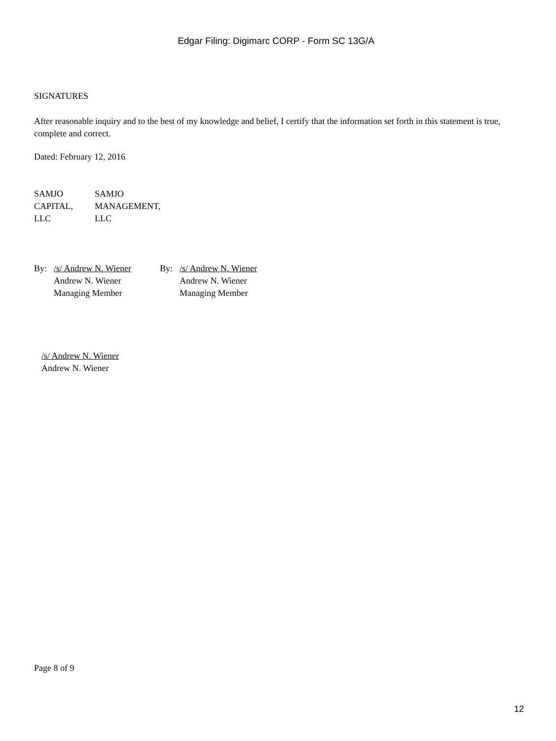Edgar Filing: Digimarc CORP - Form SC 13G/A
SIGNATURES
After reasonable inquiry and to the best of my knowledge and belief, I certify that the information set forth in this statement is true, complete and correct.
Dated: February 12, 2016
| SAMJO CAPITAL, LLC | SAMJO MANAGEMENT, LLC |
| By: | /s/ Andrew N. Wiener Andrew N. Wiener Managing Member | By: | /s/ Andrew N. Wiener Andrew N. Wiener Managing Member |
/s/ Andrew N. Wiener
Andrew N. Wiener
Page 8 of 9
12